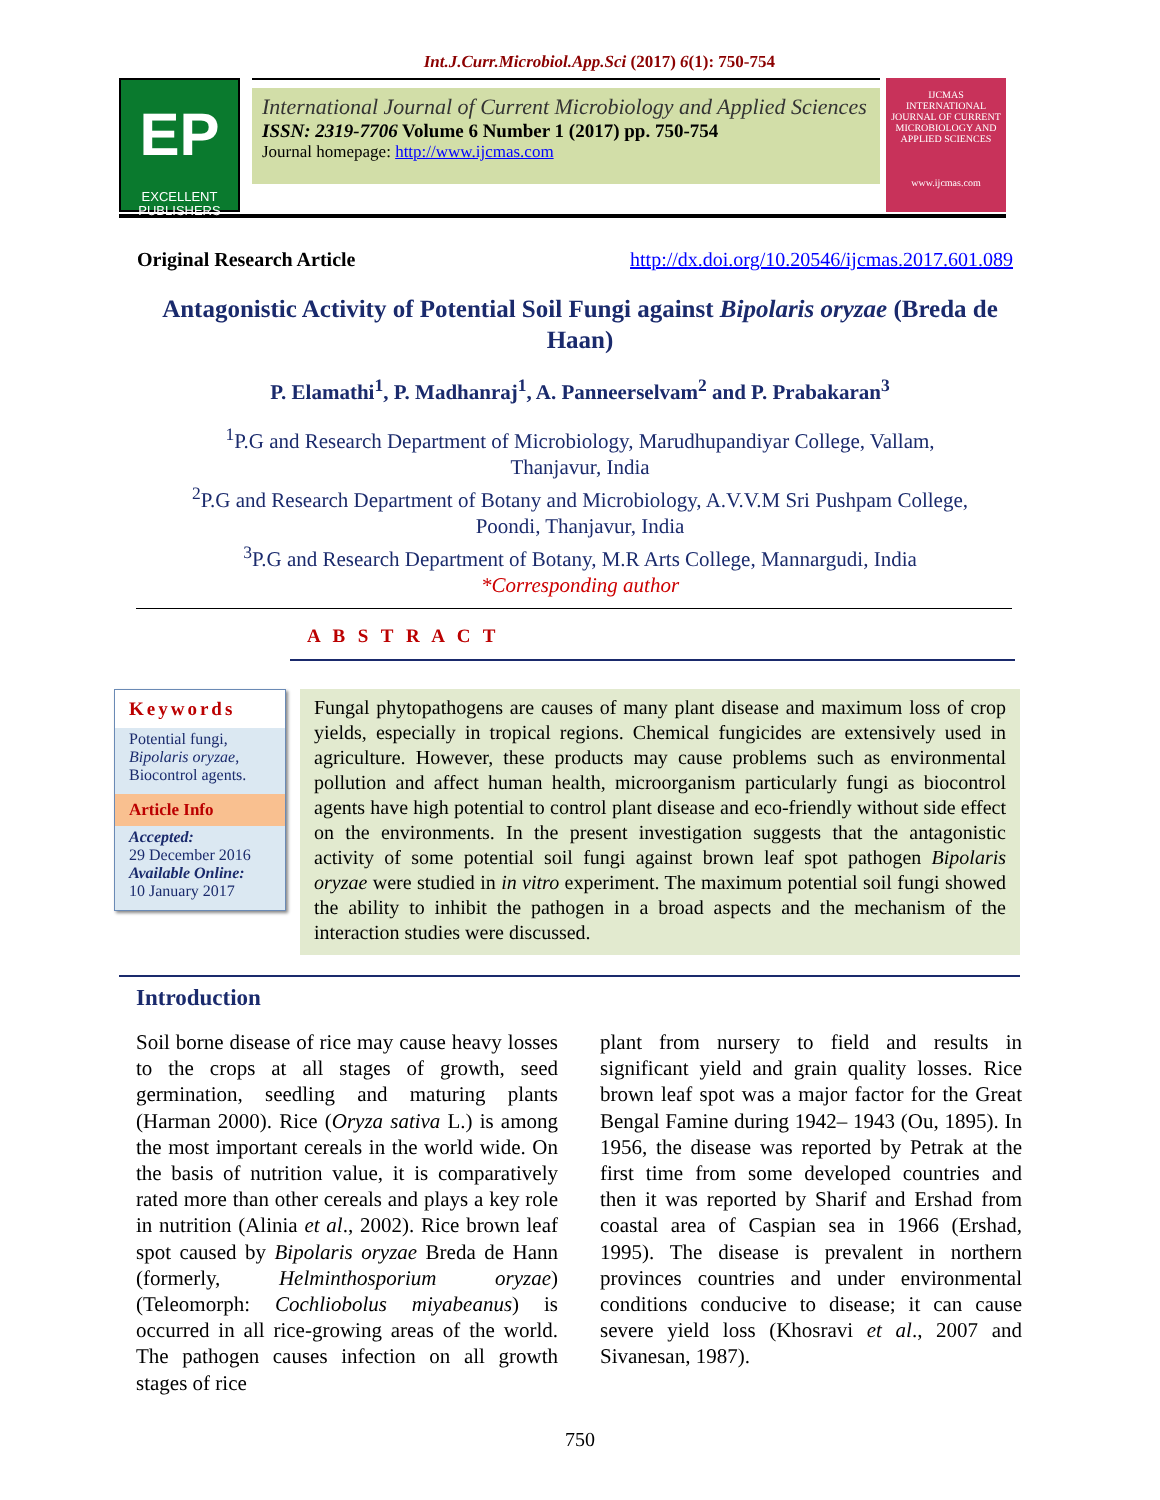Int.J.Curr.Microbiol.App.Sci (2017) 6(1): 750-754
EP
EXCELLENT
PUBLISHERS
International Journal of Current Microbiology and Applied Sciences
ISSN: 2319-7706 Volume 6 Number 1 (2017) pp. 750-754
Journal homepage: http://www.ijcmas.com
IJCMAS
INTERNATIONAL JOURNAL OF CURRENT MICROBIOLOGY AND APPLIED SCIENCES
www.ijcmas.com
Original Research Article http://dx.doi.org/10.20546/ijcmas.2017.601.089
Antagonistic Activity of Potential Soil Fungi against Bipolaris oryzae (Breda de Haan)
P. Elamathi<sup>1</sup>, P. Madhanraj<sup>1</sup>, A. Panneerselvam<sup>2</sup> and P. Prabakaran<sup>3</sup>
<sup>1</sup> P.G and Research Department of Microbiology, Marudhupandiyar College, Vallam,
Thanjavur, India
<sup>2</sup> P.G and Research Department of Botany and Microbiology, A.V.V.M Sri Pushpam College,
Poondi, Thanjavur, India
<sup>3</sup> P.G and Research Department of Botany, M.R Arts College, Mannargudi, India
*Corresponding author
A B S T R A C T
Keywords
Potential fungi,
Bipolaris oryzae,
Biocontrol agents.
Article Info
Accepted:
29 December 2016
Available Online:
10 January 2017
Fungal phytopathogens are causes of many plant disease and maximum loss of crop yields, especially in tropical regions. Chemical fungicides are extensively used in agriculture. However, these products may cause problems such as environmental pollution and affect human health, microorganism particularly fungi as biocontrol agents have high potential to control plant disease and eco-friendly without side effect on the environments. In the present investigation suggests that the antagonistic activity of some potential soil fungi against brown leaf spot pathogen Bipolaris oryzae were studied in in vitro experiment. The maximum potential soil fungi showed the ability to inhibit the pathogen in a broad aspects and the mechanism of the interaction studies were discussed.
Introduction
Soil borne disease of rice may cause heavy losses to the crops at all stages of growth, seed germination, seedling and maturing plants (Harman 2000). Rice (Oryza sativa L.) is among the most important cereals in the world wide. On the basis of nutrition value, it is comparatively rated more than other cereals and plays a key role in nutrition (Alinia et al., 2002). Rice brown leaf spot caused by Bipolaris oryzae Breda de Hann (formerly, Helminthosporium oryzae) (Teleomorph: Cochliobolus miyabeanus) is occurred in all rice-growing areas of the world. The pathogen causes infection on all growth stages of rice
plant from nursery to field and results in significant yield and grain quality losses. Rice brown leaf spot was a major factor for the Great Bengal Famine during 1942– 1943 (Ou, 1895). In 1956, the disease was reported by Petrak at the first time from some developed countries and then it was reported by Sharif and Ershad from coastal area of Caspian sea in 1966 (Ershad, 1995). The disease is prevalent in northern provinces countries and under environmental conditions conducive to disease; it can cause severe yield loss (Khosravi et al., 2007 and Sivanesan, 1987).
750